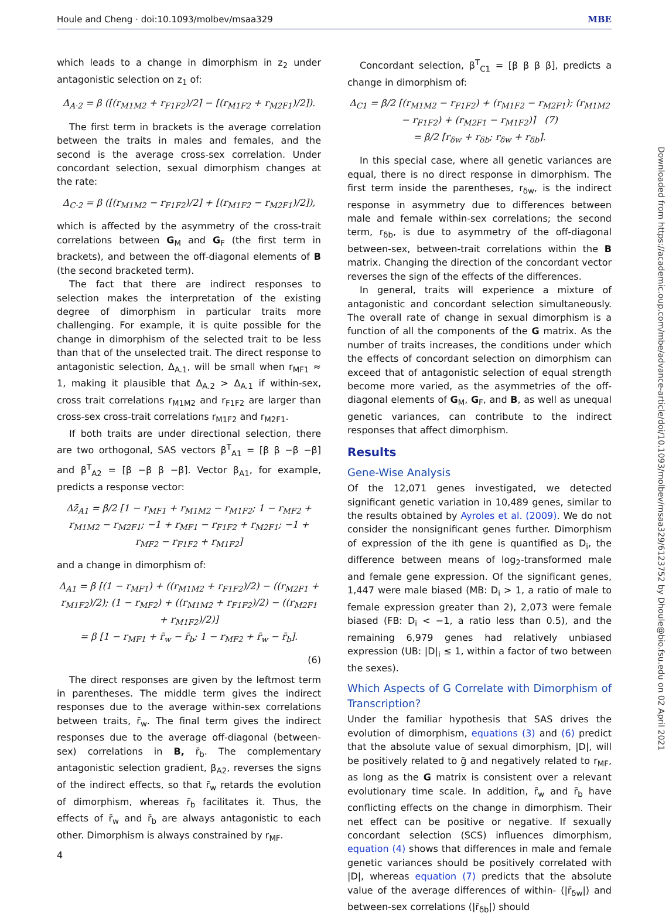Houle and Cheng · doi:10.1093/molbev/msaa329 MBE
which leads to a change in dimorphism in z<sub>2</sub> under antagonistic selection on z<sub>1</sub> of:
Δ<sub>A·2</sub> = β ([(r<sub>M1M2</sub> + r<sub>F1F2</sub>)/2] − [(r<sub>M1F2</sub> + r<sub>M2F1</sub>)/2]).
The first term in brackets is the average correlation between the traits in males and females, and the second is the average cross-sex correlation. Under concordant selection, sexual dimorphism changes at the rate:
Δ<sub>C·2</sub> = β ([(r<sub>M1M2</sub> − r<sub>F1F2</sub>)/2] + [(r<sub>M1F2</sub> − r<sub>M2F1</sub>)/2]),
which is affected by the asymmetry of the cross-trait correlations between G<sub>M</sub> and G<sub>F</sub> (the first term in brackets), and between the off-diagonal elements of B (the second bracketed term).
The fact that there are indirect responses to selection makes the interpretation of the existing degree of dimorphism in particular traits more challenging. For example, it is quite possible for the change in dimorphism of the selected trait to be less than that of the unselected trait. The direct response to antagonistic selection, Δ<sub>A.1</sub>, will be small when r<sub>MF1</sub> ≈ 1, making it plausible that Δ<sub>A.2</sub> > Δ<sub>A.1</sub> if within-sex, cross trait correlations r<sub>M1M2</sub> and r<sub>F1F2</sub> are larger than cross-sex cross-trait correlations r<sub>M1F2</sub> and r<sub>M2F1</sub>.
If both traits are under directional selection, there are two orthogonal, SAS vectors β<sup>T</sup><sub>A1</sub> = [β β −β −β] and β<sup>T</sup><sub>A2</sub> = [β −β β −β]. Vector β<sub>A1</sub>, for example, predicts a response vector:
Δz̄<sub>A1</sub> = β/2 [1 − r<sub>MF1</sub> + r<sub>M1M2</sub> − r<sub>M1F2</sub>; 1 − r<sub>MF2</sub> + r<sub>M1M2</sub> − r<sub>M2F1</sub>; −1 + r<sub>MF1</sub> − r<sub>F1F2</sub> + r<sub>M2F1</sub>; −1 + r<sub>MF2</sub> − r<sub>F1F2</sub> + r<sub>M1F2</sub>]
and a change in dimorphism of:
Δ<sub>A1</sub> = β [(1 − r<sub>MF1</sub>) + ((r<sub>M1M2</sub> + r<sub>F1F2</sub>)/2) − ((r<sub>M2F1</sub> + r<sub>M1F2</sub>)/2); (1 − r<sub>MF2</sub>) + ((r<sub>M1M2</sub> + r<sub>F1F2</sub>)/2) − ((r<sub>M2F1</sub> + r<sub>M1F2</sub>)/2)]
= β [1 − r<sub>MF1</sub> + r̄<sub>w</sub> − r̄<sub>b</sub>; 1 − r<sub>MF2</sub> + r̄<sub>w</sub> − r̄<sub>b</sub>].
(6)
The direct responses are given by the leftmost term in parentheses. The middle term gives the indirect responses due to the average within-sex correlations between traits, r̄<sub>w</sub>. The final term gives the indirect responses due to the average off-diagonal (between-sex) correlations in B, r̄<sub>b</sub>. The complementary antagonistic selection gradient, β<sub>A2</sub>, reverses the signs of the indirect effects, so that r̄<sub>w</sub> retards the evolution of dimorphism, whereas r̄<sub>b</sub> facilitates it. Thus, the effects of r̄<sub>w</sub> and r̄<sub>b</sub> are always antagonistic to each other. Dimorphism is always constrained by r<sub>MF</sub>.
Concordant selection, β<sup>T</sup><sub>C1</sub> = [β β β β], predicts a change in dimorphism of:
Δ<sub>C1</sub> = β/2 [(r<sub>M1M2</sub> − r<sub>F1F2</sub>) + (r<sub>M1F2</sub> − r<sub>M2F1</sub>); (r<sub>M1M2</sub> − r<sub>F1F2</sub>) + (r<sub>M2F1</sub> − r<sub>M1F2</sub>)] (7)
= β/2 [r<sub>δw</sub> + r<sub>δb</sub>; r<sub>δw</sub> + r<sub>δb</sub>].
In this special case, where all genetic variances are equal, there is no direct response in dimorphism. The first term inside the parentheses, r<sub>δw</sub>, is the indirect response in asymmetry due to differences between male and female within-sex correlations; the second term, r<sub>δb</sub>, is due to asymmetry of the off-diagonal between-sex, between-trait correlations within the B matrix. Changing the direction of the concordant vector reverses the sign of the effects of the differences.
In general, traits will experience a mixture of antagonistic and concordant selection simultaneously. The overall rate of change in sexual dimorphism is a function of all the components of the G matrix. As the number of traits increases, the conditions under which the effects of concordant selection on dimorphism can exceed that of antagonistic selection of equal strength become more varied, as the asymmetries of the off-diagonal elements of G<sub>M</sub>, G<sub>F</sub>, and B, as well as unequal genetic variances, can contribute to the indirect responses that affect dimorphism.
Results
Gene-Wise Analysis
Of the 12,071 genes investigated, we detected significant genetic variation in 10,489 genes, similar to the results obtained by Ayroles et al. (2009). We do not consider the nonsignificant genes further. Dimorphism of expression of the ith gene is quantified as D<sub>i</sub>, the difference between means of log<sub>2</sub>-transformed male and female gene expression. Of the significant genes, 1,447 were male biased (MB: D<sub>i</sub> > 1, a ratio of male to female expression greater than 2), 2,073 were female biased (FB: D<sub>i</sub> < −1, a ratio less than 0.5), and the remaining 6,979 genes had relatively unbiased expression (UB: |D|<sub>i</sub> ≤ 1, within a factor of two between the sexes).
Which Aspects of G Correlate with Dimorphism of Transcription?
Under the familiar hypothesis that SAS drives the evolution of dimorphism, equations (3) and (6) predict that the absolute value of sexual dimorphism, |D|, will be positively related to ḡ and negatively related to r<sub>MF</sub>, as long as the G matrix is consistent over a relevant evolutionary time scale. In addition, r̄<sub>w</sub> and r̄<sub>b</sub> have conflicting effects on the change in dimorphism. Their net effect can be positive or negative. If sexually concordant selection (SCS) influences dimorphism, equation (4) shows that differences in male and female genetic variances should be positively correlated with |D|, whereas equation (7) predicts that the absolute value of the average differences of within- (|r̄<sub>δw</sub>|) and between-sex correlations (|r̄<sub>δb</sub>|) should
Downloaded from https://academic.oup.com/mbe/advance-article/doi/10.1093/molbev/msaa329/6123752 by Dhoule@bio.fsu.edu on 02 April 2021
4